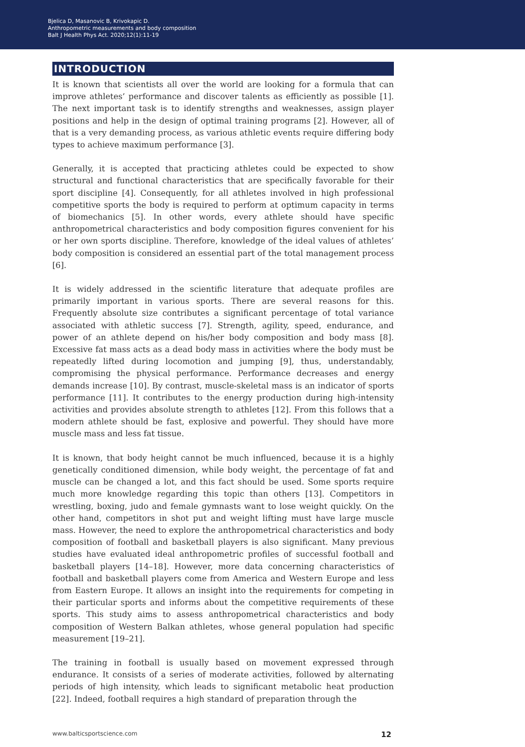Bjelica D, Masanovic B, Krivokapic D.
Anthropometric measurements and body composition
Balt J Health Phys Act. 2020;12(1):11-19
INTRODUCTION
It is known that scientists all over the world are looking for a formula that can improve athletes’ performance and discover talents as efficiently as possible [1]. The next important task is to identify strengths and weaknesses, assign player positions and help in the design of optimal training programs [2]. However, all of that is a very demanding process, as various athletic events require differing body types to achieve maximum performance [3].
Generally, it is accepted that practicing athletes could be expected to show structural and functional characteristics that are specifically favorable for their sport discipline [4]. Consequently, for all athletes involved in high professional competitive sports the body is required to perform at optimum capacity in terms of biomechanics [5]. In other words, every athlete should have specific anthropometrical characteristics and body composition figures convenient for his or her own sports discipline. Therefore, knowledge of the ideal values of athletes’ body composition is considered an essential part of the total management process [6].
It is widely addressed in the scientific literature that adequate profiles are primarily important in various sports. There are several reasons for this. Frequently absolute size contributes a significant percentage of total variance associated with athletic success [7]. Strength, agility, speed, endurance, and power of an athlete depend on his/her body composition and body mass [8]. Excessive fat mass acts as a dead body mass in activities where the body must be repeatedly lifted during locomotion and jumping [9], thus, understandably, compromising the physical performance. Performance decreases and energy demands increase [10]. By contrast, muscle-skeletal mass is an indicator of sports performance [11]. It contributes to the energy production during high-intensity activities and provides absolute strength to athletes [12]. From this follows that a modern athlete should be fast, explosive and powerful. They should have more muscle mass and less fat tissue.
It is known, that body height cannot be much influenced, because it is a highly genetically conditioned dimension, while body weight, the percentage of fat and muscle can be changed a lot, and this fact should be used. Some sports require much more knowledge regarding this topic than others [13]. Competitors in wrestling, boxing, judo and female gymnasts want to lose weight quickly. On the other hand, competitors in shot put and weight lifting must have large muscle mass. However, the need to explore the anthropometrical characteristics and body composition of football and basketball players is also significant. Many previous studies have evaluated ideal anthropometric profiles of successful football and basketball players [14–18]. However, more data concerning characteristics of football and basketball players come from America and Western Europe and less from Eastern Europe. It allows an insight into the requirements for competing in their particular sports and informs about the competitive requirements of these sports. This study aims to assess anthropometrical characteristics and body composition of Western Balkan athletes, whose general population had specific measurement [19–21].
The training in football is usually based on movement expressed through endurance. It consists of a series of moderate activities, followed by alternating periods of high intensity, which leads to significant metabolic heat production [22]. Indeed, football requires a high standard of preparation through the
www.balticsportscience.com 12